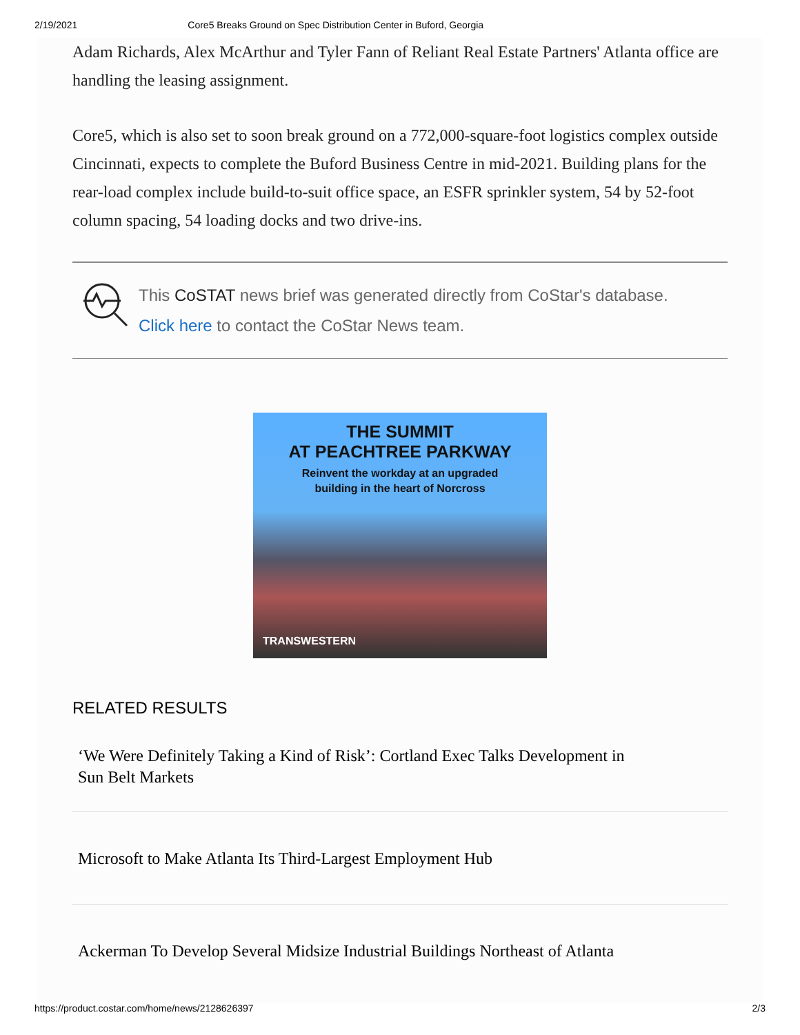2/19/2021 Core5 Breaks Ground on Spec Distribution Center in Buford, Georgia
Adam Richards, Alex McArthur and Tyler Fann of Reliant Real Estate Partners' Atlanta office are handling the leasing assignment.
Core5, which is also set to soon break ground on a 772,000-square-foot logistics complex outside Cincinnati, expects to complete the Buford Business Centre in mid-2021. Building plans for the rear-load complex include build-to-suit office space, an ESFR sprinkler system, 54 by 52-foot column spacing, 54 loading docks and two drive-ins.
This CoSTAT news brief was generated directly from CoStar's database.
Click here to contact the CoStar News team.
THE SUMMIT
AT PEACHTREE PARKWAY
Reinvent the workday at an upgraded
building in the heart of Norcross
TRANSWESTERN
RELATED RESULTS
‘We Were Definitely Taking a Kind of Risk’: Cortland Exec Talks Development in
Sun Belt Markets
Microsoft to Make Atlanta Its Third-Largest Employment Hub
Ackerman To Develop Several Midsize Industrial Buildings Northeast of Atlanta
https://product.costar.com/home/news/2128626397 2/3